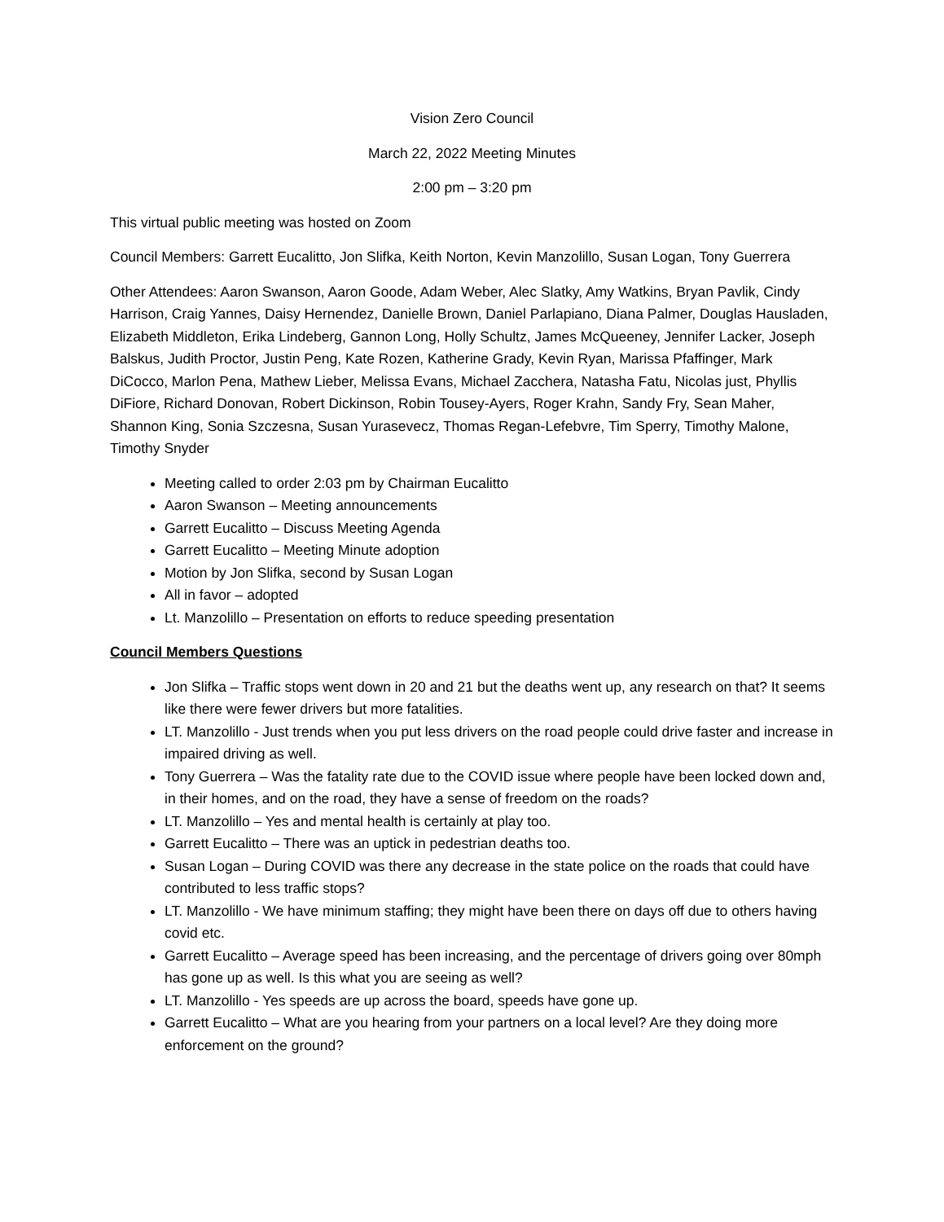Vision Zero Council
March 22, 2022 Meeting Minutes
2:00 pm – 3:20 pm
This virtual public meeting was hosted on Zoom
Council Members: Garrett Eucalitto, Jon Slifka, Keith Norton, Kevin Manzolillo, Susan Logan, Tony Guerrera
Other Attendees: Aaron Swanson, Aaron Goode, Adam Weber, Alec Slatky, Amy Watkins, Bryan Pavlik, Cindy Harrison, Craig Yannes, Daisy Hernendez, Danielle Brown, Daniel Parlapiano, Diana Palmer, Douglas Hausladen, Elizabeth Middleton, Erika Lindeberg, Gannon Long, Holly Schultz, James McQueeney, Jennifer Lacker, Joseph Balskus, Judith Proctor, Justin Peng, Kate Rozen, Katherine Grady, Kevin Ryan, Marissa Pfaffinger, Mark DiCocco, Marlon Pena, Mathew Lieber, Melissa Evans, Michael Zacchera, Natasha Fatu, Nicolas just, Phyllis DiFiore, Richard Donovan, Robert Dickinson, Robin Tousey-Ayers, Roger Krahn, Sandy Fry, Sean Maher, Shannon King, Sonia Szczesna, Susan Yurasevecz, Thomas Regan-Lefebvre, Tim Sperry, Timothy Malone, Timothy Snyder
Meeting called to order 2:03 pm by Chairman Eucalitto
Aaron Swanson – Meeting announcements
Garrett Eucalitto – Discuss Meeting Agenda
Garrett Eucalitto – Meeting Minute adoption
Motion by Jon Slifka, second by Susan Logan
All in favor – adopted
Lt. Manzolillo – Presentation on efforts to reduce speeding presentation
Council Members Questions
Jon Slifka – Traffic stops went down in 20 and 21 but the deaths went up, any research on that? It seems like there were fewer drivers but more fatalities.
LT. Manzolillo - Just trends when you put less drivers on the road people could drive faster and increase in impaired driving as well.
Tony Guerrera – Was the fatality rate due to the COVID issue where people have been locked down and, in their homes, and on the road, they have a sense of freedom on the roads?
LT. Manzolillo – Yes and mental health is certainly at play too.
Garrett Eucalitto – There was an uptick in pedestrian deaths too.
Susan Logan – During COVID was there any decrease in the state police on the roads that could have contributed to less traffic stops?
LT. Manzolillo - We have minimum staffing; they might have been there on days off due to others having covid etc.
Garrett Eucalitto – Average speed has been increasing, and the percentage of drivers going over 80mph has gone up as well. Is this what you are seeing as well?
LT. Manzolillo - Yes speeds are up across the board, speeds have gone up.
Garrett Eucalitto – What are you hearing from your partners on a local level? Are they doing more enforcement on the ground?